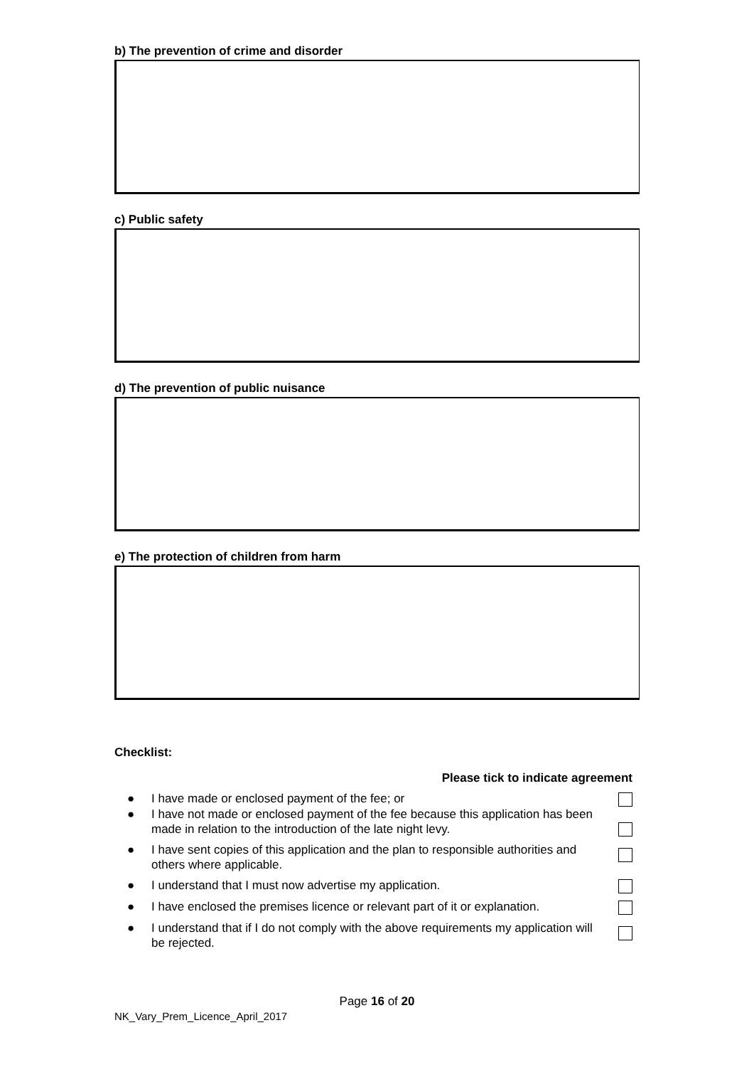b) The prevention of crime and disorder
c) Public safety
d) The prevention of public nuisance
e) The protection of children from harm
Checklist:
Please tick to indicate agreement
● I have made or enclosed payment of the fee; or
● I have not made or enclosed payment of the fee because this application has been made in relation to the introduction of the late night levy.
● I have sent copies of this application and the plan to responsible authorities and others where applicable.
● I understand that I must now advertise my application.
● I have enclosed the premises licence or relevant part of it or explanation.
● I understand that if I do not comply with the above requirements my application will be rejected.
Page 16 of 20
NK_Vary_Prem_Licence_April_2017